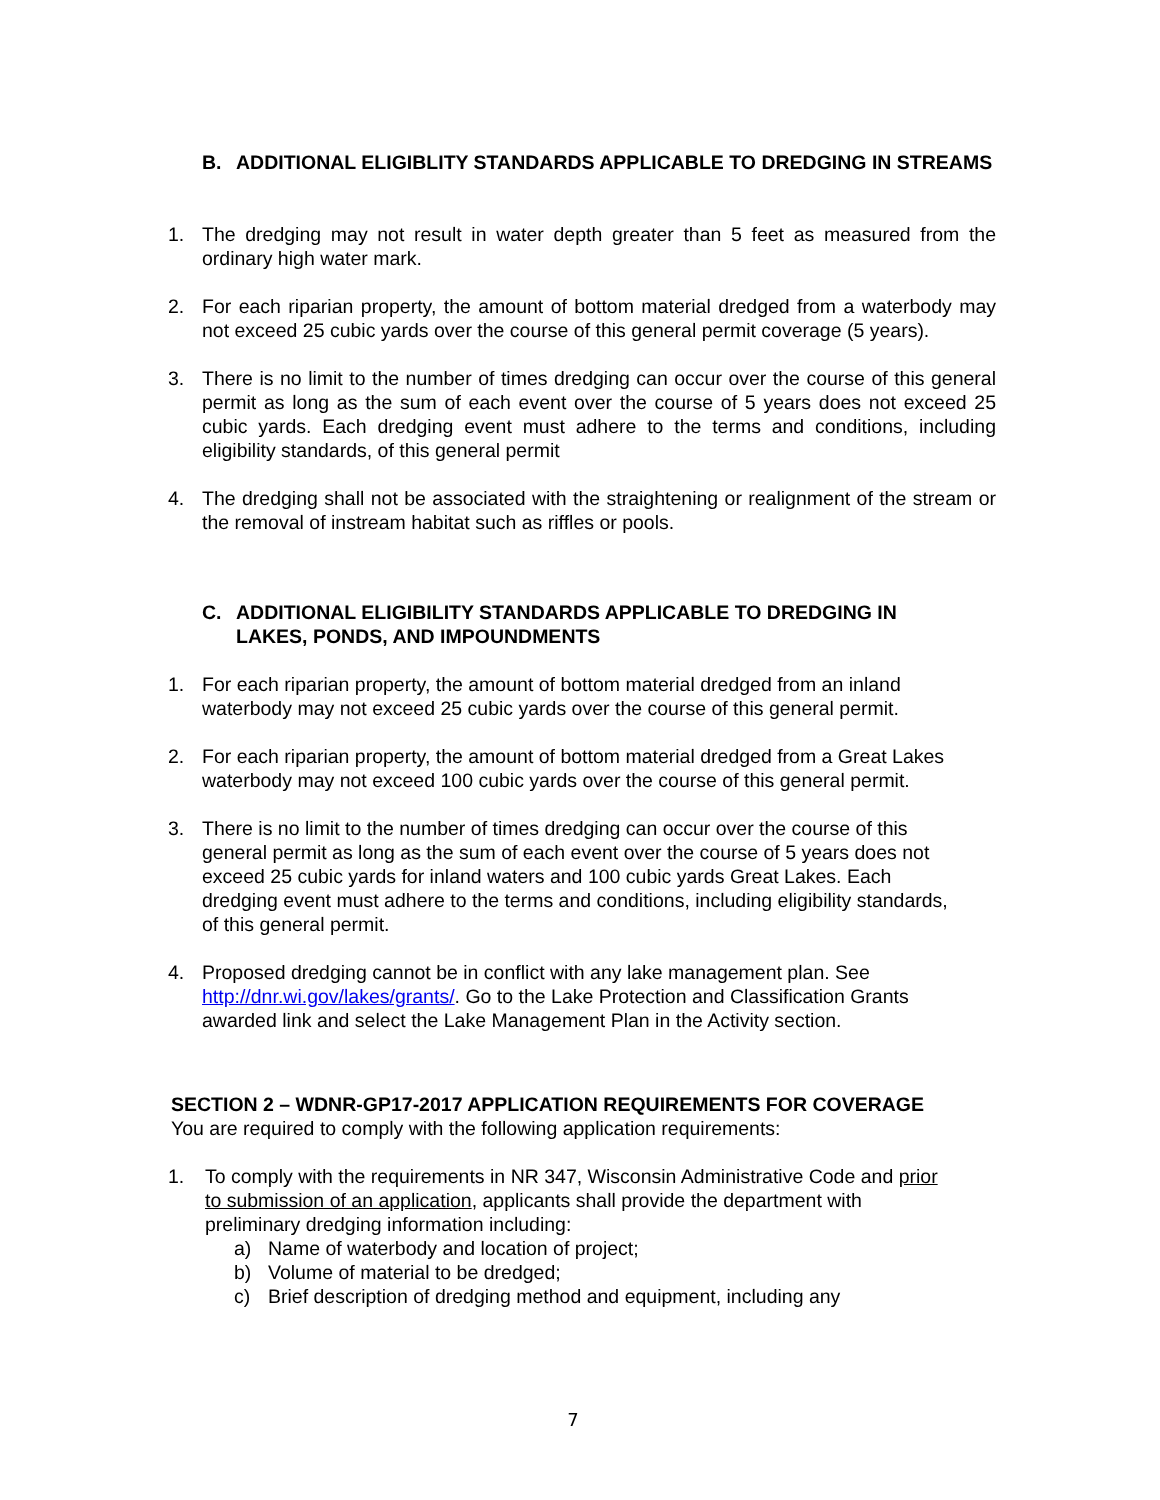B. ADDITIONAL ELIGIBLITY STANDARDS APPLICABLE TO DREDGING IN STREAMS
1. The dredging may not result in water depth greater than 5 feet as measured from the ordinary high water mark.
2. For each riparian property, the amount of bottom material dredged from a waterbody may not exceed 25 cubic yards over the course of this general permit coverage (5 years).
3. There is no limit to the number of times dredging can occur over the course of this general permit as long as the sum of each event over the course of 5 years does not exceed 25 cubic yards. Each dredging event must adhere to the terms and conditions, including eligibility standards, of this general permit
4. The dredging shall not be associated with the straightening or realignment of the stream or the removal of instream habitat such as riffles or pools.
C. ADDITIONAL ELIGIBILITY STANDARDS APPLICABLE TO DREDGING IN LAKES, PONDS, AND IMPOUNDMENTS
1. For each riparian property, the amount of bottom material dredged from an inland waterbody may not exceed 25 cubic yards over the course of this general permit.
2. For each riparian property, the amount of bottom material dredged from a Great Lakes waterbody may not exceed 100 cubic yards over the course of this general permit.
3. There is no limit to the number of times dredging can occur over the course of this general permit as long as the sum of each event over the course of 5 years does not exceed 25 cubic yards for inland waters and 100 cubic yards Great Lakes. Each dredging event must adhere to the terms and conditions, including eligibility standards, of this general permit.
4. Proposed dredging cannot be in conflict with any lake management plan. See http://dnr.wi.gov/lakes/grants/. Go to the Lake Protection and Classification Grants awarded link and select the Lake Management Plan in the Activity section.
SECTION 2 – WDNR-GP17-2017 APPLICATION REQUIREMENTS FOR COVERAGE
You are required to comply with the following application requirements:
1. To comply with the requirements in NR 347, Wisconsin Administrative Code and prior to submission of an application, applicants shall provide the department with preliminary dredging information including:
a) Name of waterbody and location of project;
b) Volume of material to be dredged;
c) Brief description of dredging method and equipment, including any
7